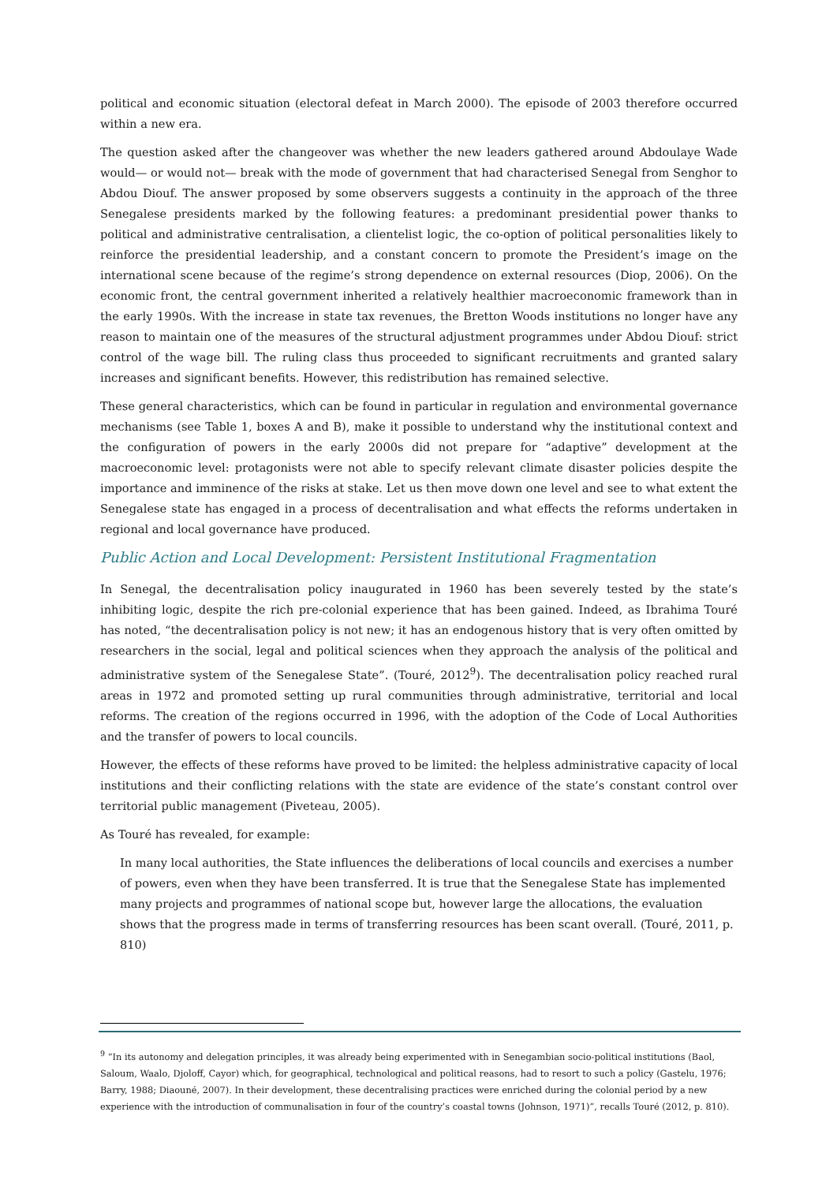political and economic situation (electoral defeat in March 2000). The episode of 2003 therefore occurred within a new era.
The question asked after the changeover was whether the new leaders gathered around Abdoulaye Wade would— or would not— break with the mode of government that had characterised Senegal from Senghor to Abdou Diouf. The answer proposed by some observers suggests a continuity in the approach of the three Senegalese presidents marked by the following features: a predominant presidential power thanks to political and administrative centralisation, a clientelist logic, the co-option of political personalities likely to reinforce the presidential leadership, and a constant concern to promote the President’s image on the international scene because of the regime’s strong dependence on external resources (Diop, 2006). On the economic front, the central government inherited a relatively healthier macroeconomic framework than in the early 1990s. With the increase in state tax revenues, the Bretton Woods institutions no longer have any reason to maintain one of the measures of the structural adjustment programmes under Abdou Diouf: strict control of the wage bill. The ruling class thus proceeded to significant recruitments and granted salary increases and significant benefits. However, this redistribution has remained selective.
These general characteristics, which can be found in particular in regulation and environmental governance mechanisms (see Table 1, boxes A and B), make it possible to understand why the institutional context and the configuration of powers in the early 2000s did not prepare for “adaptive” development at the macroeconomic level: protagonists were not able to specify relevant climate disaster policies despite the importance and imminence of the risks at stake. Let us then move down one level and see to what extent the Senegalese state has engaged in a process of decentralisation and what effects the reforms undertaken in regional and local governance have produced.
Public Action and Local Development: Persistent Institutional Fragmentation
In Senegal, the decentralisation policy inaugurated in 1960 has been severely tested by the state’s inhibiting logic, despite the rich pre-colonial experience that has been gained. Indeed, as Ibrahima Touré has noted, “the decentralisation policy is not new; it has an endogenous history that is very often omitted by researchers in the social, legal and political sciences when they approach the analysis of the political and administrative system of the Senegalese State”. (Touré, 2012<sup>9</sup>). The decentralisation policy reached rural areas in 1972 and promoted setting up rural communities through administrative, territorial and local reforms. The creation of the regions occurred in 1996, with the adoption of the Code of Local Authorities and the transfer of powers to local councils.
However, the effects of these reforms have proved to be limited: the helpless administrative capacity of local institutions and their conflicting relations with the state are evidence of the state’s constant control over territorial public management (Piveteau, 2005).
As Touré has revealed, for example:
In many local authorities, the State influences the deliberations of local councils and exercises a number of powers, even when they have been transferred. It is true that the Senegalese State has implemented many projects and programmes of national scope but, however large the allocations, the evaluation shows that the progress made in terms of transferring resources has been scant overall. (Touré, 2011, p. 810)
<sup>9</sup> “In its autonomy and delegation principles, it was already being experimented with in Senegambian socio-political institutions (Baol, Saloum, Waalo, Djoloff, Cayor) which, for geographical, technological and political reasons, had to resort to such a policy (Gastelu, 1976; Barry, 1988; Diaouné, 2007). In their development, these decentralising practices were enriched during the colonial period by a new experience with the introduction of communalisation in four of the country’s coastal towns (Johnson, 1971)”, recalls Touré (2012, p. 810).